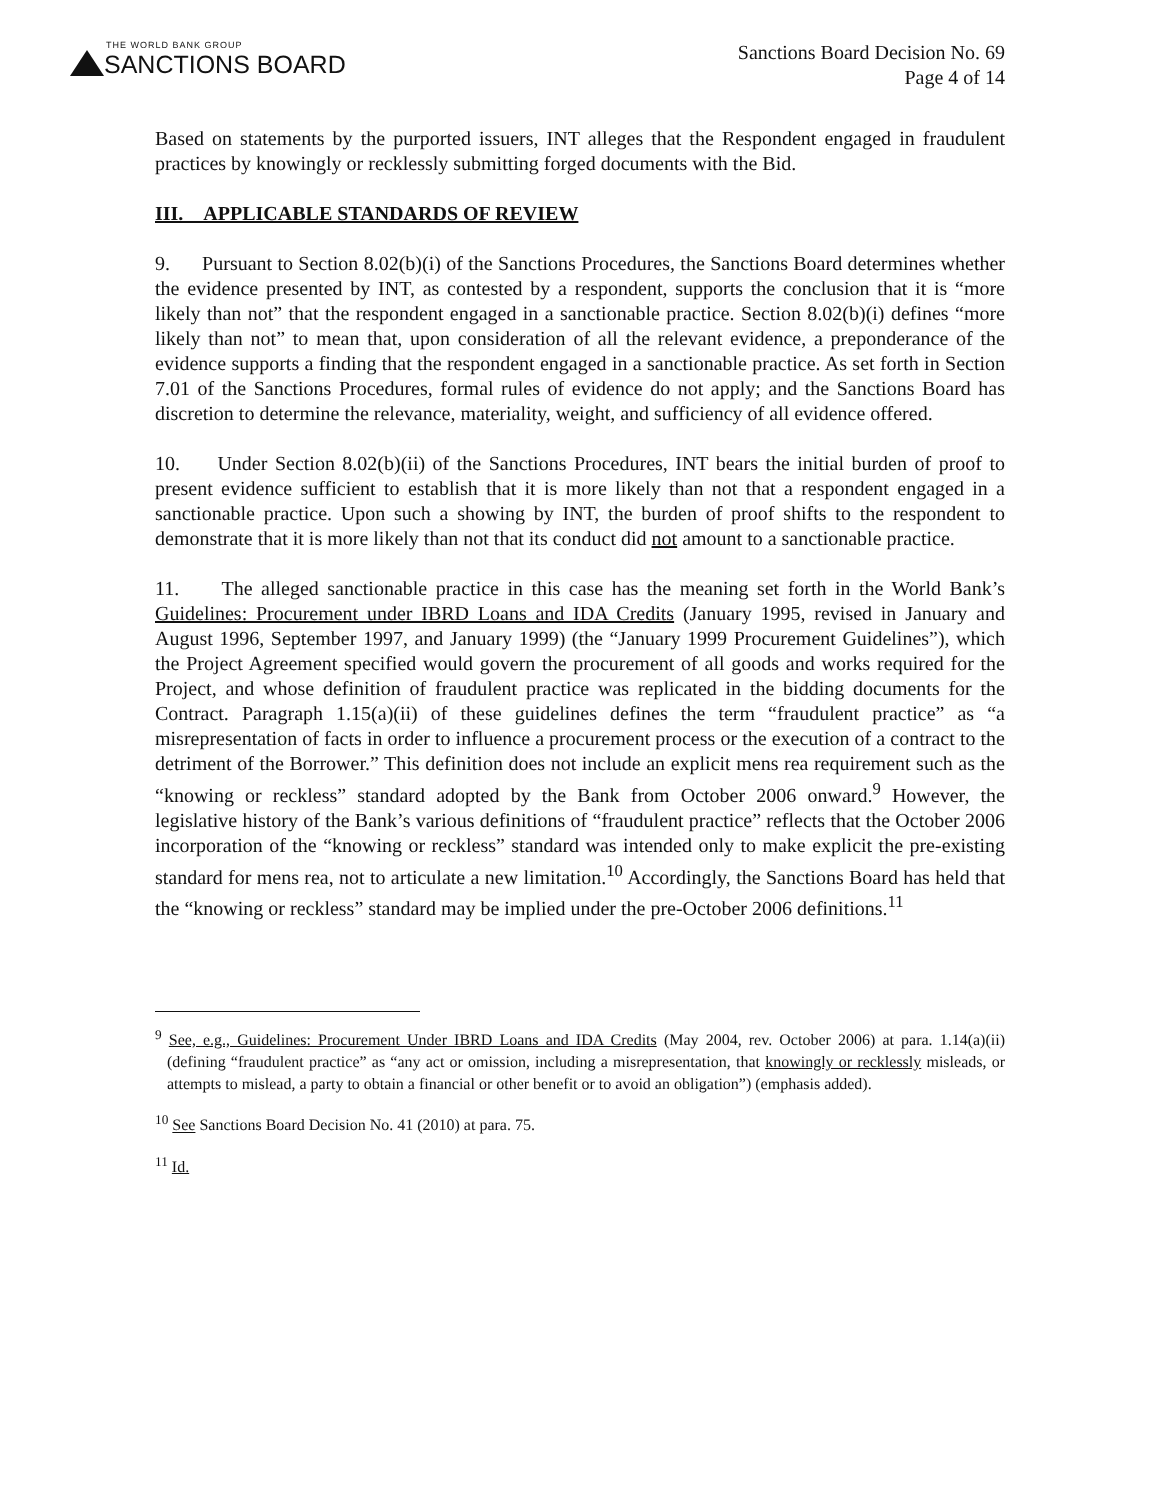THE WORLD BANK GROUP
SANCTIONS BOARD
Sanctions Board Decision No. 69
Page 4 of 14
Based on statements by the purported issuers, INT alleges that the Respondent engaged in fraudulent practices by knowingly or recklessly submitting forged documents with the Bid.
III. APPLICABLE STANDARDS OF REVIEW
9. Pursuant to Section 8.02(b)(i) of the Sanctions Procedures, the Sanctions Board determines whether the evidence presented by INT, as contested by a respondent, supports the conclusion that it is “more likely than not” that the respondent engaged in a sanctionable practice. Section 8.02(b)(i) defines “more likely than not” to mean that, upon consideration of all the relevant evidence, a preponderance of the evidence supports a finding that the respondent engaged in a sanctionable practice. As set forth in Section 7.01 of the Sanctions Procedures, formal rules of evidence do not apply; and the Sanctions Board has discretion to determine the relevance, materiality, weight, and sufficiency of all evidence offered.
10. Under Section 8.02(b)(ii) of the Sanctions Procedures, INT bears the initial burden of proof to present evidence sufficient to establish that it is more likely than not that a respondent engaged in a sanctionable practice. Upon such a showing by INT, the burden of proof shifts to the respondent to demonstrate that it is more likely than not that its conduct did not amount to a sanctionable practice.
11. The alleged sanctionable practice in this case has the meaning set forth in the World Bank’s Guidelines: Procurement under IBRD Loans and IDA Credits (January 1995, revised in January and August 1996, September 1997, and January 1999) (the “January 1999 Procurement Guidelines”), which the Project Agreement specified would govern the procurement of all goods and works required for the Project, and whose definition of fraudulent practice was replicated in the bidding documents for the Contract. Paragraph 1.15(a)(ii) of these guidelines defines the term “fraudulent practice” as “a misrepresentation of facts in order to influence a procurement process or the execution of a contract to the detriment of the Borrower.” This definition does not include an explicit mens rea requirement such as the “knowing or reckless” standard adopted by the Bank from October 2006 onward.<sup>9</sup> However, the legislative history of the Bank’s various definitions of “fraudulent practice” reflects that the October 2006 incorporation of the “knowing or reckless” standard was intended only to make explicit the pre-existing standard for mens rea, not to articulate a new limitation.<sup>10</sup> Accordingly, the Sanctions Board has held that the “knowing or reckless” standard may be implied under the pre-October 2006 definitions.<sup>11</sup>
<sup>9</sup> See, e.g., Guidelines: Procurement Under IBRD Loans and IDA Credits (May 2004, rev. October 2006) at para. 1.14(a)(ii) (defining “fraudulent practice” as “any act or omission, including a misrepresentation, that knowingly or recklessly misleads, or attempts to mislead, a party to obtain a financial or other benefit or to avoid an obligation”) (emphasis added).
<sup>10</sup> See Sanctions Board Decision No. 41 (2010) at para. 75.
<sup>11</sup> Id.